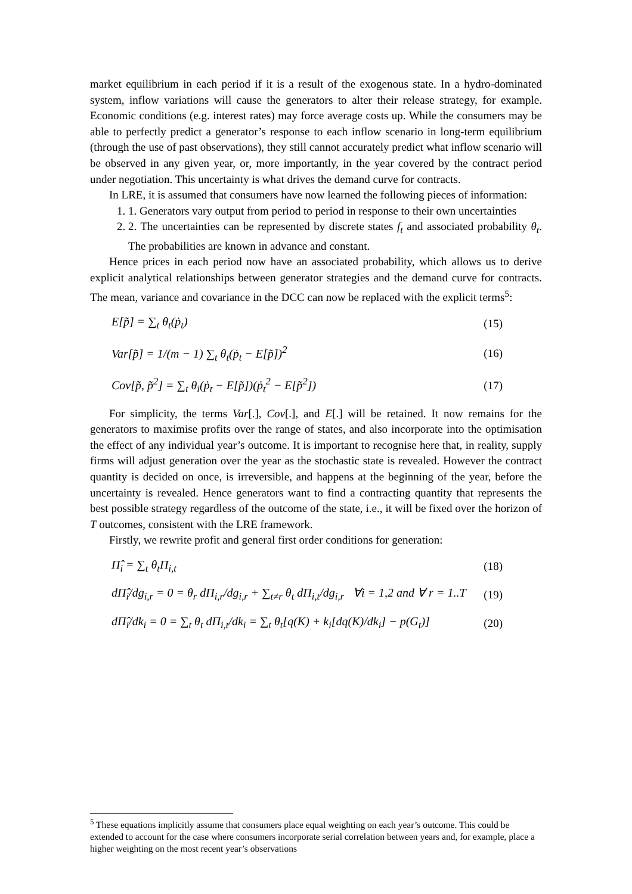market equilibrium in each period if it is a result of the exogenous state. In a hydro-dominated system, inflow variations will cause the generators to alter their release strategy, for example. Economic conditions (e.g. interest rates) may force average costs up. While the consumers may be able to perfectly predict a generator’s response to each inflow scenario in long-term equilibrium (through the use of past observations), they still cannot accurately predict what inflow scenario will be observed in any given year, or, more importantly, in the year covered by the contract period under negotiation. This uncertainty is what drives the demand curve for contracts.
In LRE, it is assumed that consumers have now learned the following pieces of information:
1. 1. Generators vary output from period to period in response to their own uncertainties
2. 2. The uncertainties can be represented by discrete states f<sub>t</sub> and associated probability θ<sub>t</sub>. The probabilities are known in advance and constant.
Hence prices in each period now have an associated probability, which allows us to derive explicit analytical relationships between generator strategies and the demand curve for contracts. The mean, variance and covariance in the DCC can now be replaced with the explicit terms<sup>5</sup>:
E[p̃] = ∑<sub>t</sub> θ<sub>t</sub>(ṗ<sub>t</sub>) (15)
Var[p̃] = 1/(m − 1) ∑<sub>t</sub> θ<sub>t</sub>(ṗ<sub>t</sub> − E[p̃])<sup>2</sup>
(16)
Cov[p̃, p̃<sup>2</sup>] = ∑<sub>t</sub> θ<sub>i</sub>(ṗ<sub>t</sub> − E[p̃])(ṗ<sub>t</sub><sup>2</sup> − E[p̃<sup>2</sup>])
(17)
For simplicity, the terms Var[.], Cov[.], and E[.] will be retained. It now remains for the generators to maximise profits over the range of states, and also incorporate into the optimisation the effect of any individual year’s outcome. It is important to recognise here that, in reality, supply firms will adjust generation over the year as the stochastic state is revealed. However the contract quantity is decided on once, is irreversible, and happens at the beginning of the year, before the uncertainty is revealed. Hence generators want to find a contracting quantity that represents the best possible strategy regardless of the outcome of the state, i.e., it will be fixed over the horizon of T outcomes, consistent with the LRE framework.
Firstly, we rewrite profit and general first order conditions for generation:
Π̂<sub>i</sub> = ∑<sub>t</sub> θ<sub>t</sub>Π<sub>i,t</sub> (18)
dΠ̂<sub>i</sub>/dg<sub>i,r</sub> = 0 = θ<sub>r</sub> dΠ<sub>i,r</sub>/dg<sub>i,r</sub> + ∑<sub>t≠r</sub> θ<sub>t</sub> dΠ<sub>i,t</sub>/dg<sub>i,r</sub> ∀i = 1,2 and ∀ r = 1..T
(19)
dΠ̂<sub>i</sub>/dk<sub>i</sub> = 0 = ∑<sub>t</sub> θ<sub>t</sub> dΠ<sub>i,t</sub>/dk<sub>i</sub> = ∑<sub>t</sub> θ<sub>t</sub>[q(K) + k<sub>i</sub>[dq(K)/dk<sub>i</sub>] − p(G<sub>t</sub>)]
(20)
<sup>5</sup> These equations implicitly assume that consumers place equal weighting on each year’s outcome. This could be extended to account for the case where consumers incorporate serial correlation between years and, for example, place a higher weighting on the most recent year’s observations